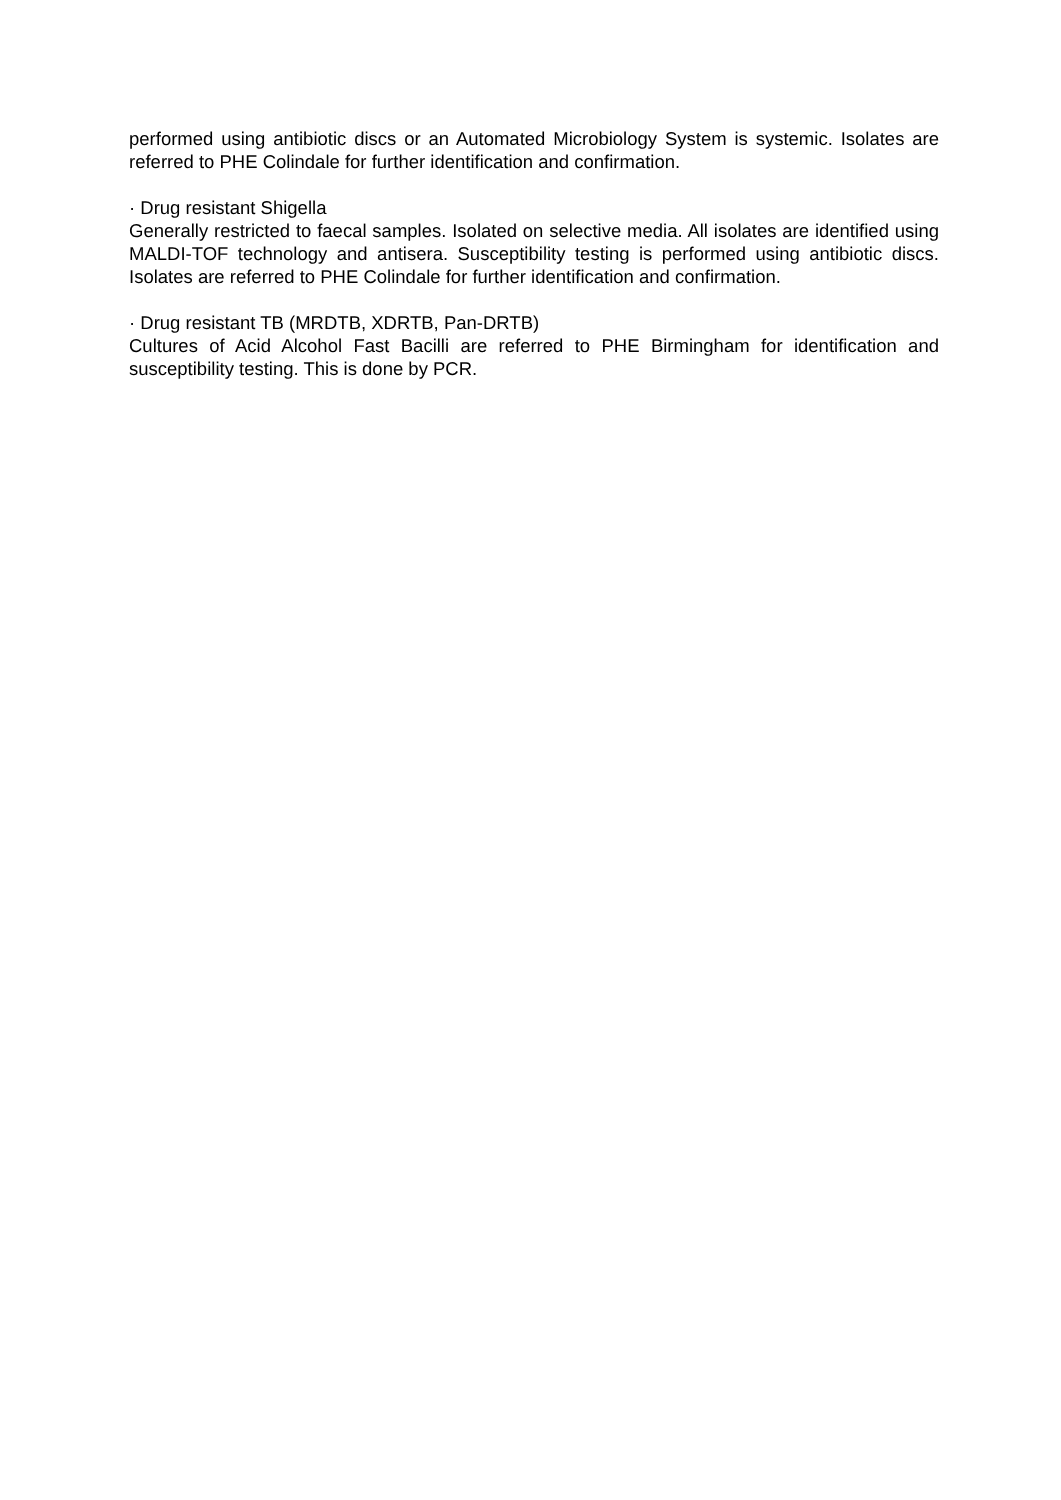performed using antibiotic discs or an Automated Microbiology System is systemic. Isolates are referred to PHE Colindale for further identification and confirmation.
· Drug resistant Shigella
Generally restricted to faecal samples. Isolated on selective media. All isolates are identified using MALDI-TOF technology and antisera. Susceptibility testing is performed using antibiotic discs. Isolates are referred to PHE Colindale for further identification and confirmation.
· Drug resistant TB (MRDTB, XDRTB, Pan-DRTB)
Cultures of Acid Alcohol Fast Bacilli are referred to PHE Birmingham for identification and susceptibility testing. This is done by PCR.